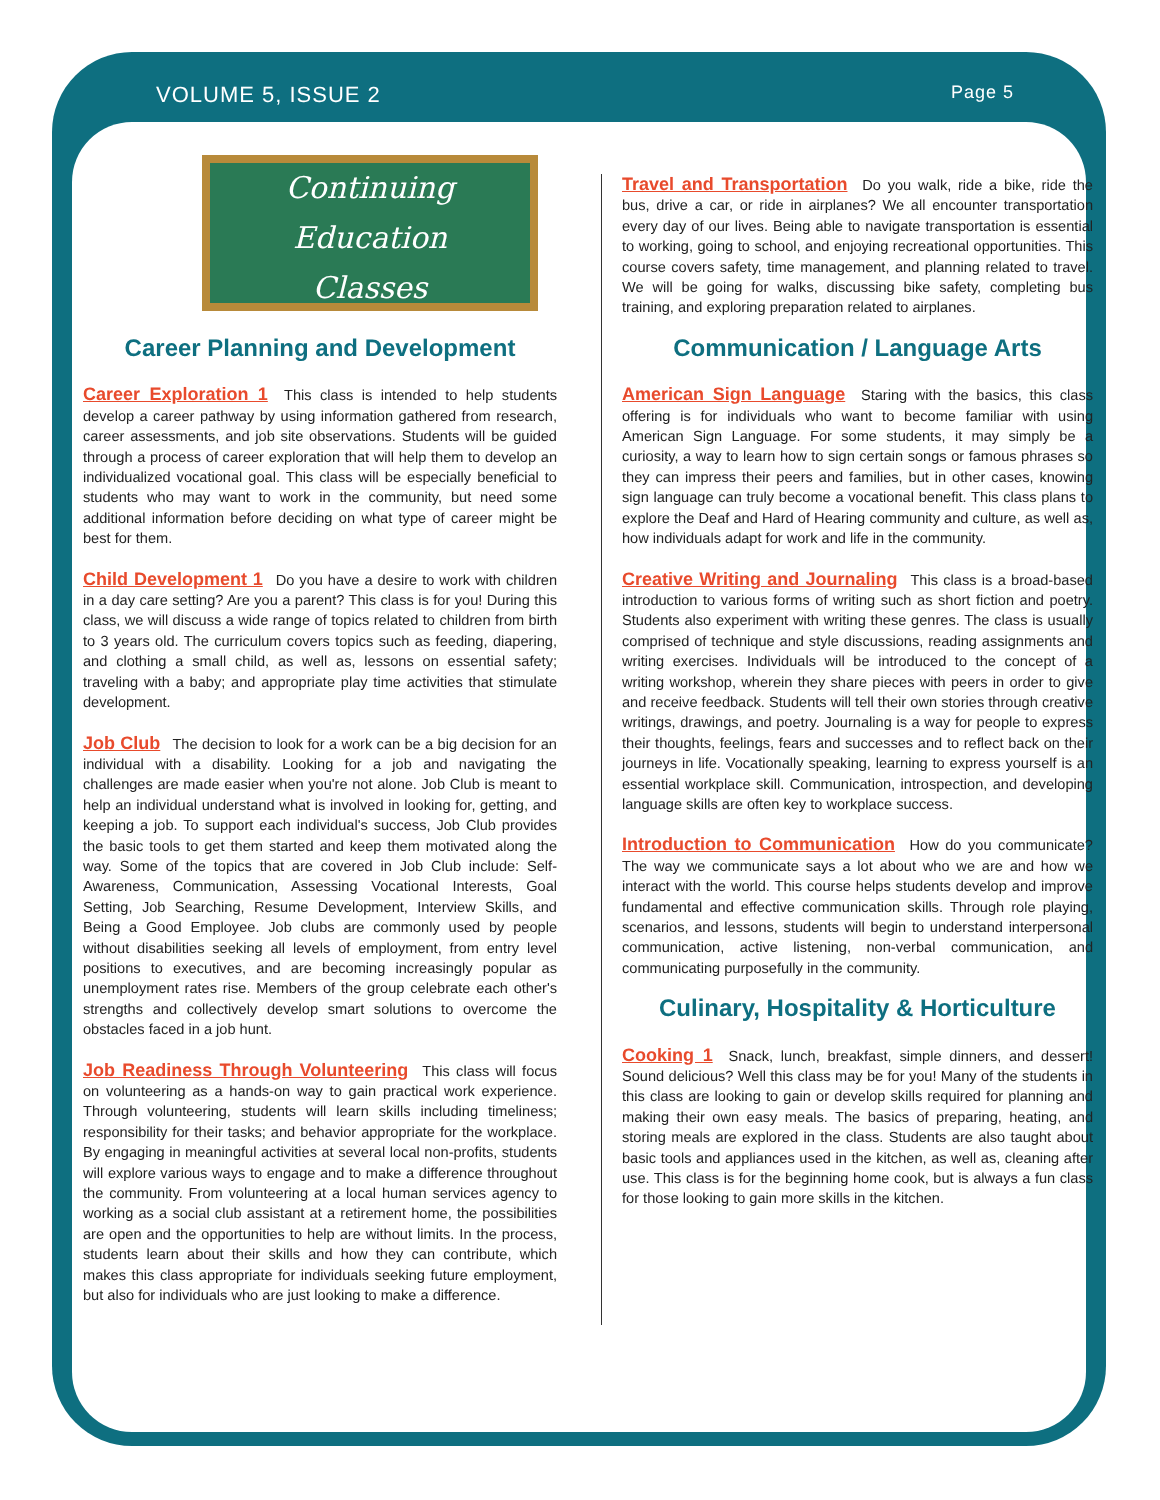VOLUME 5, ISSUE 2 Page 5
Continuing Education
Classes
Career Planning and Development
Career Exploration 1 This class is intended to help students develop a career pathway by using information gathered from research, career assessments, and job site observations. Students will be guided through a process of career exploration that will help them to develop an individualized vocational goal. This class will be especially beneficial to students who may want to work in the community, but need some additional information before deciding on what type of career might be best for them.
Child Development 1 Do you have a desire to work with children in a day care setting? Are you a parent? This class is for you! During this class, we will discuss a wide range of topics related to children from birth to 3 years old. The curriculum covers topics such as feeding, diapering, and clothing a small child, as well as, lessons on essential safety; traveling with a baby; and appropriate play time activities that stimulate development.
Job Club The decision to look for a work can be a big decision for an individual with a disability. Looking for a job and navigating the challenges are made easier when you're not alone. Job Club is meant to help an individual understand what is involved in looking for, getting, and keeping a job. To support each individual's success, Job Club provides the basic tools to get them started and keep them motivated along the way. Some of the topics that are covered in Job Club include: Self-Awareness, Communication, Assessing Vocational Interests, Goal Setting, Job Searching, Resume Development, Interview Skills, and Being a Good Employee. Job clubs are commonly used by people without disabilities seeking all levels of employment, from entry level positions to executives, and are becoming increasingly popular as unemployment rates rise. Members of the group celebrate each other's strengths and collectively develop smart solutions to overcome the obstacles faced in a job hunt.
Job Readiness Through Volunteering This class will focus on volunteering as a hands-on way to gain practical work experience. Through volunteering, students will learn skills including timeliness; responsibility for their tasks; and behavior appropriate for the workplace. By engaging in meaningful activities at several local non-profits, students will explore various ways to engage and to make a difference throughout the community. From volunteering at a local human services agency to working as a social club assistant at a retirement home, the possibilities are open and the opportunities to help are without limits. In the process, students learn about their skills and how they can contribute, which makes this class appropriate for individuals seeking future employment, but also for individuals who are just looking to make a difference.
Travel and Transportation Do you walk, ride a bike, ride the bus, drive a car, or ride in airplanes? We all encounter transportation every day of our lives. Being able to navigate transportation is essential to working, going to school, and enjoying recreational opportunities. This course covers safety, time management, and planning related to travel. We will be going for walks, discussing bike safety, completing bus training, and exploring preparation related to airplanes.
Communication / Language Arts
American Sign Language Staring with the basics, this class offering is for individuals who want to become familiar with using American Sign Language. For some students, it may simply be a curiosity, a way to learn how to sign certain songs or famous phrases so they can impress their peers and families, but in other cases, knowing sign language can truly become a vocational benefit. This class plans to explore the Deaf and Hard of Hearing community and culture, as well as, how individuals adapt for work and life in the community.
Creative Writing and Journaling This class is a broad-based introduction to various forms of writing such as short fiction and poetry. Students also experiment with writing these genres. The class is usually comprised of technique and style discussions, reading assignments and writing exercises. Individuals will be introduced to the concept of a writing workshop, wherein they share pieces with peers in order to give and receive feedback. Students will tell their own stories through creative writings, drawings, and poetry. Journaling is a way for people to express their thoughts, feelings, fears and successes and to reflect back on their journeys in life. Vocationally speaking, learning to express yourself is an essential workplace skill. Communication, introspection, and developing language skills are often key to workplace success.
Introduction to Communication How do you communicate? The way we communicate says a lot about who we are and how we interact with the world. This course helps students develop and improve fundamental and effective communication skills. Through role playing, scenarios, and lessons, students will begin to understand interpersonal communication, active listening, non-verbal communication, and communicating purposefully in the community.
Culinary, Hospitality & Horticulture
Cooking 1 Snack, lunch, breakfast, simple dinners, and dessert! Sound delicious? Well this class may be for you! Many of the students in this class are looking to gain or develop skills required for planning and making their own easy meals. The basics of preparing, heating, and storing meals are explored in the class. Students are also taught about basic tools and appliances used in the kitchen, as well as, cleaning after use. This class is for the beginning home cook, but is always a fun class for those looking to gain more skills in the kitchen.